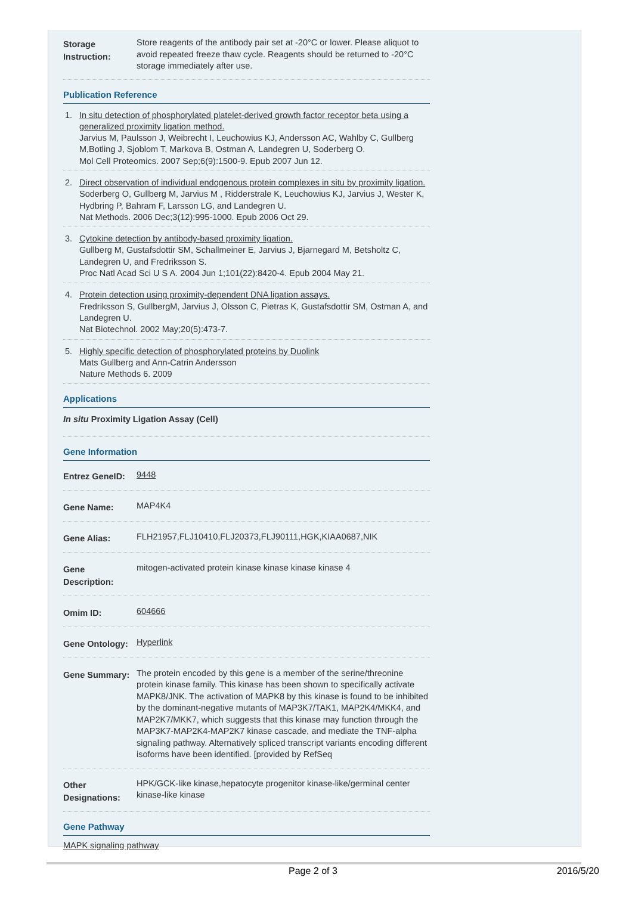Storage Instruction:
Store reagents of the antibody pair set at -20°C or lower. Please aliquot to avoid repeated freeze thaw cycle. Reagents should be returned to -20°C storage immediately after use.
Publication Reference
1. In situ detection of phosphorylated platelet-derived growth factor receptor beta using a generalized proximity ligation method.
Jarvius M, Paulsson J, Weibrecht I, Leuchowius KJ, Andersson AC, Wahlby C, Gullberg M,Botling J, Sjoblom T, Markova B, Ostman A, Landegren U, Soderberg O.
Mol Cell Proteomics. 2007 Sep;6(9):1500-9. Epub 2007 Jun 12.
2. Direct observation of individual endogenous protein complexes in situ by proximity ligation.
Soderberg O, Gullberg M, Jarvius M , Ridderstrale K, Leuchowius KJ, Jarvius J, Wester K, Hydbring P, Bahram F, Larsson LG, and Landegren U.
Nat Methods. 2006 Dec;3(12):995-1000. Epub 2006 Oct 29.
3. Cytokine detection by antibody-based proximity ligation.
Gullberg M, Gustafsdottir SM, Schallmeiner E, Jarvius J, Bjarnegard M, Betsholtz C, Landegren U, and Fredriksson S.
Proc Natl Acad Sci U S A. 2004 Jun 1;101(22):8420-4. Epub 2004 May 21.
4. Protein detection using proximity-dependent DNA ligation assays.
Fredriksson S, GullbergM, Jarvius J, Olsson C, Pietras K, Gustafsdottir SM, Ostman A, and Landegren U.
Nat Biotechnol. 2002 May;20(5):473-7.
5. Highly specific detection of phosphorylated proteins by Duolink
Mats Gullberg and Ann-Catrin Andersson
Nature Methods 6. 2009
Applications
In situ Proximity Ligation Assay (Cell)
Gene Information
Entrez GeneID:
9448
Gene Name:
MAP4K4
Gene Alias:
FLH21957,FLJ10410,FLJ20373,FLJ90111,HGK,KIAA0687,NIK
Gene Description:
mitogen-activated protein kinase kinase kinase kinase 4
Omim ID:
604666
Gene Ontology:
Hyperlink
Gene Summary:
The protein encoded by this gene is a member of the serine/threonine protein kinase family. This kinase has been shown to specifically activate MAPK8/JNK. The activation of MAPK8 by this kinase is found to be inhibited by the dominant-negative mutants of MAP3K7/TAK1, MAP2K4/MKK4, and MAP2K7/MKK7, which suggests that this kinase may function through the MAP3K7-MAP2K4-MAP2K7 kinase cascade, and mediate the TNF-alpha signaling pathway. Alternatively spliced transcript variants encoding different isoforms have been identified. [provided by RefSeq
Other Designations:
HPK/GCK-like kinase,hepatocyte progenitor kinase-like/germinal center kinase-like kinase
Gene Pathway
MAPK signaling pathway
Page 2 of 3 2016/5/20